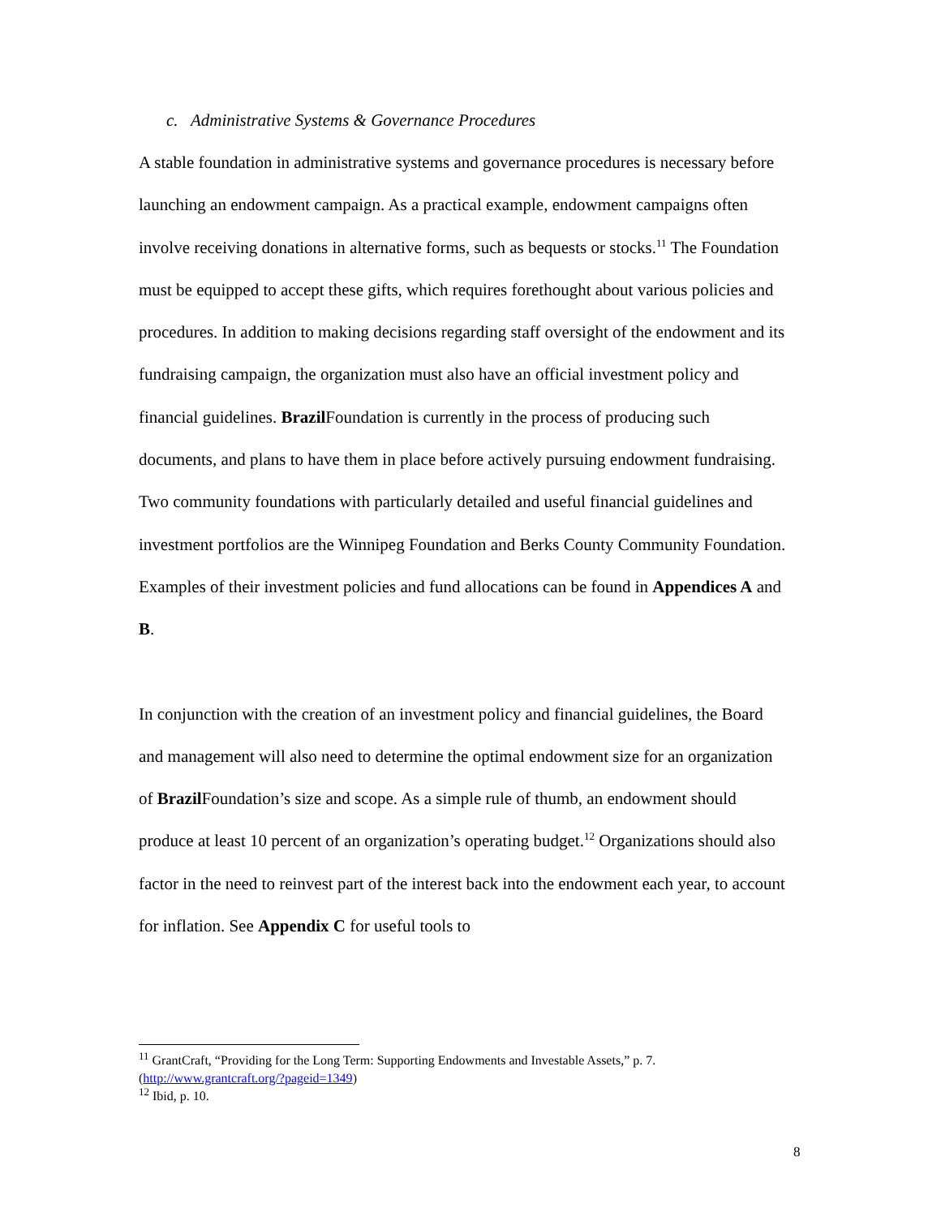c. Administrative Systems & Governance Procedures
A stable foundation in administrative systems and governance procedures is necessary before launching an endowment campaign. As a practical example, endowment campaigns often involve receiving donations in alternative forms, such as bequests or stocks.<sup>11</sup> The Foundation must be equipped to accept these gifts, which requires forethought about various policies and procedures. In addition to making decisions regarding staff oversight of the endowment and its fundraising campaign, the organization must also have an official investment policy and financial guidelines. Brazil Foundation is currently in the process of producing such documents, and plans to have them in place before actively pursuing endowment fundraising. Two community foundations with particularly detailed and useful financial guidelines and investment portfolios are the Winnipeg Foundation and Berks County Community Foundation. Examples of their investment policies and fund allocations can be found in Appendices A and B.
In conjunction with the creation of an investment policy and financial guidelines, the Board and management will also need to determine the optimal endowment size for an organization of Brazil Foundation’s size and scope. As a simple rule of thumb, an endowment should produce at least 10 percent of an organization’s operating budget.<sup>12</sup> Organizations should also factor in the need to reinvest part of the interest back into the endowment each year, to account for inflation. See Appendix C for useful tools to
<sup>11</sup> GrantCraft, “Providing for the Long Term: Supporting Endowments and Investable Assets,” p. 7. (http://www.grantcraft.org/?pageid=1349)
<sup>12</sup> Ibid, p. 10.
8